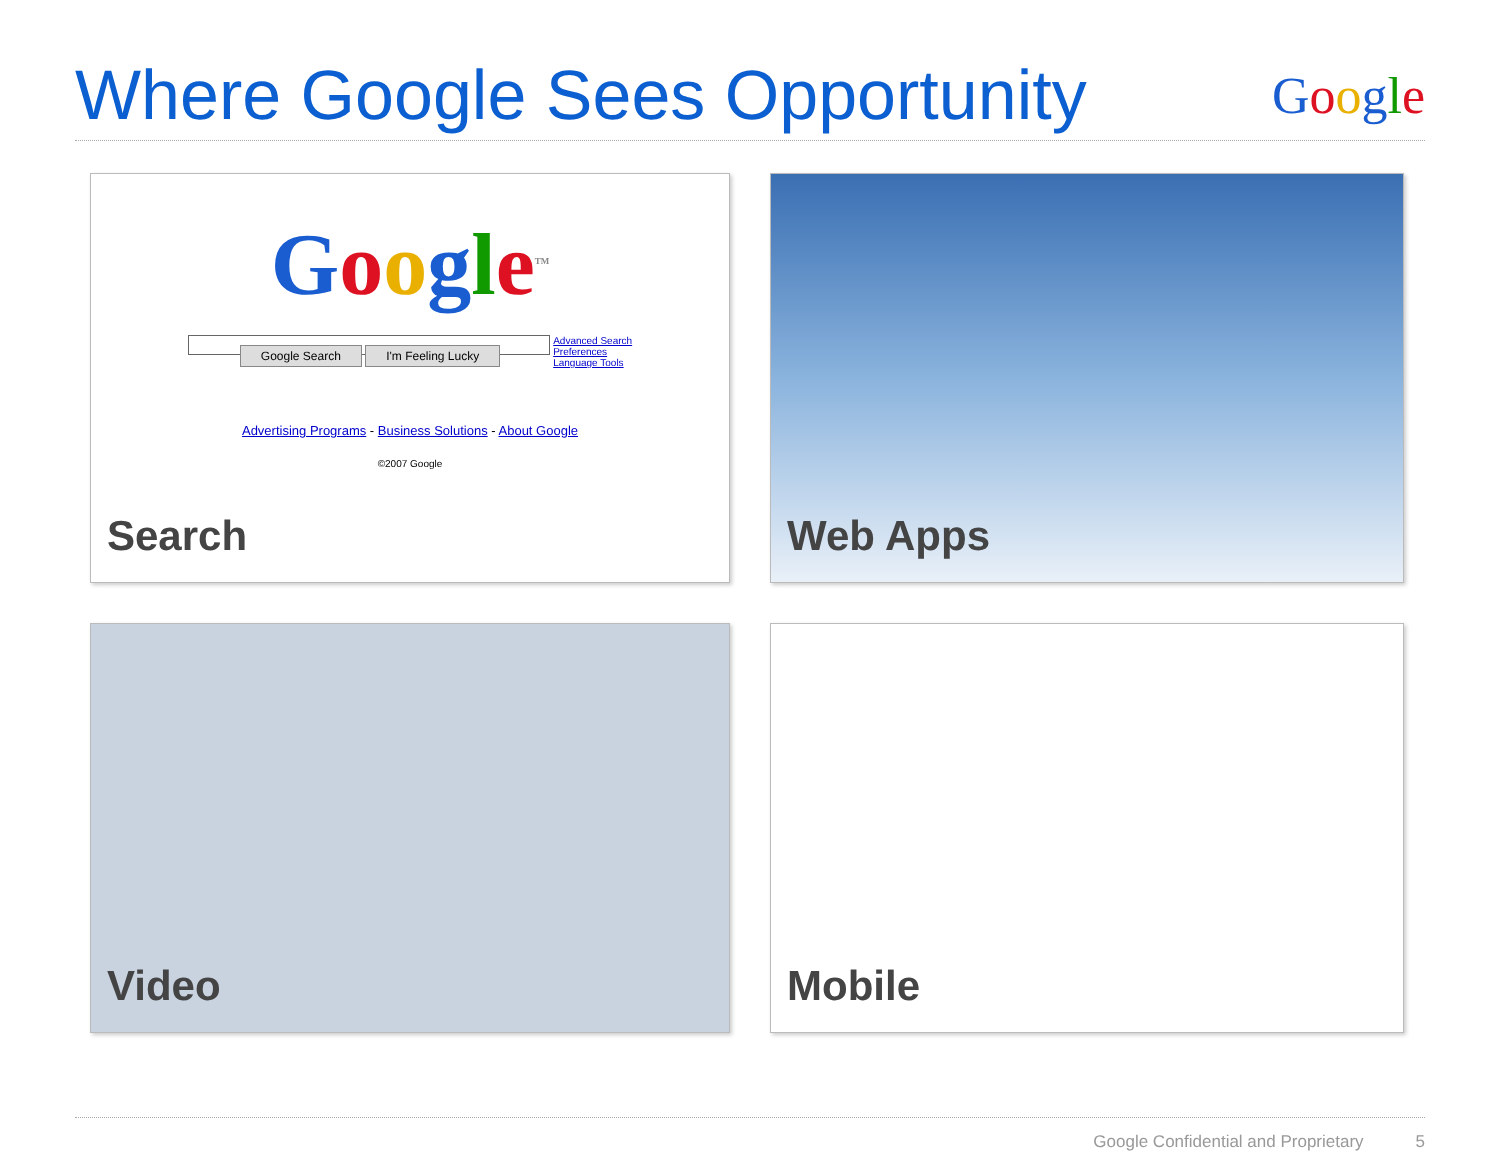Where Google Sees Opportunity
Google
Google<sup>TM</sup>
Advanced Search
Preferences
Language Tools
Google Search I'm Feeling Lucky
Advertising Programs - Business Solutions - About Google
©2007 Google
Search
Web Apps
Video
Mobile
Google Confidential and Proprietary 5